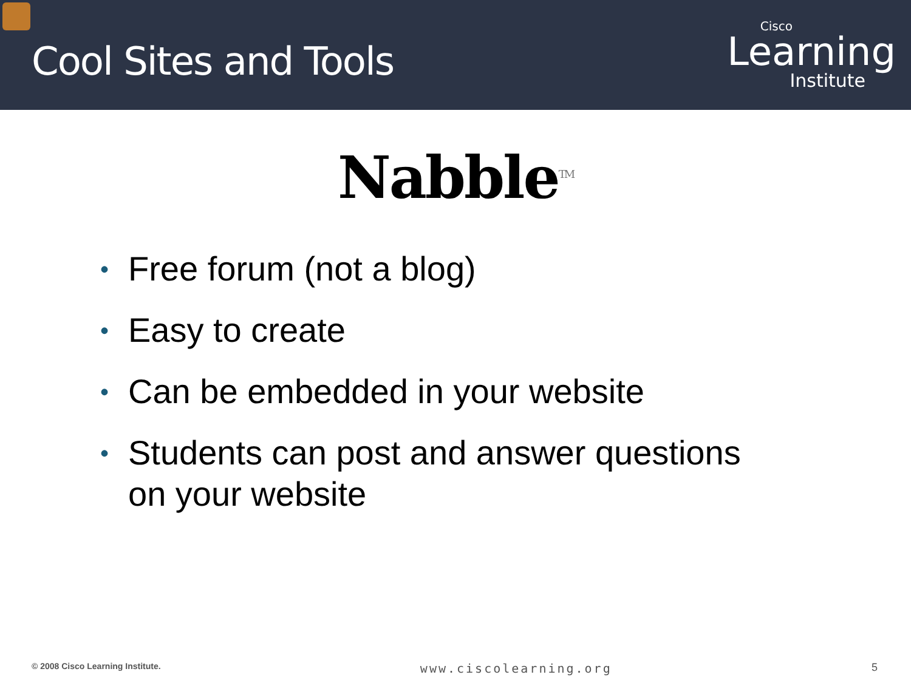Cool Sites and Tools
Cisco
Learning
Institute
Nabble<sup>TM</sup>
• Free forum (not a blog)
• Easy to create
• Can be embedded in your website
• Students can post and answer questions on your website
© 2008 Cisco Learning Institute. www.ciscolearning.org 5